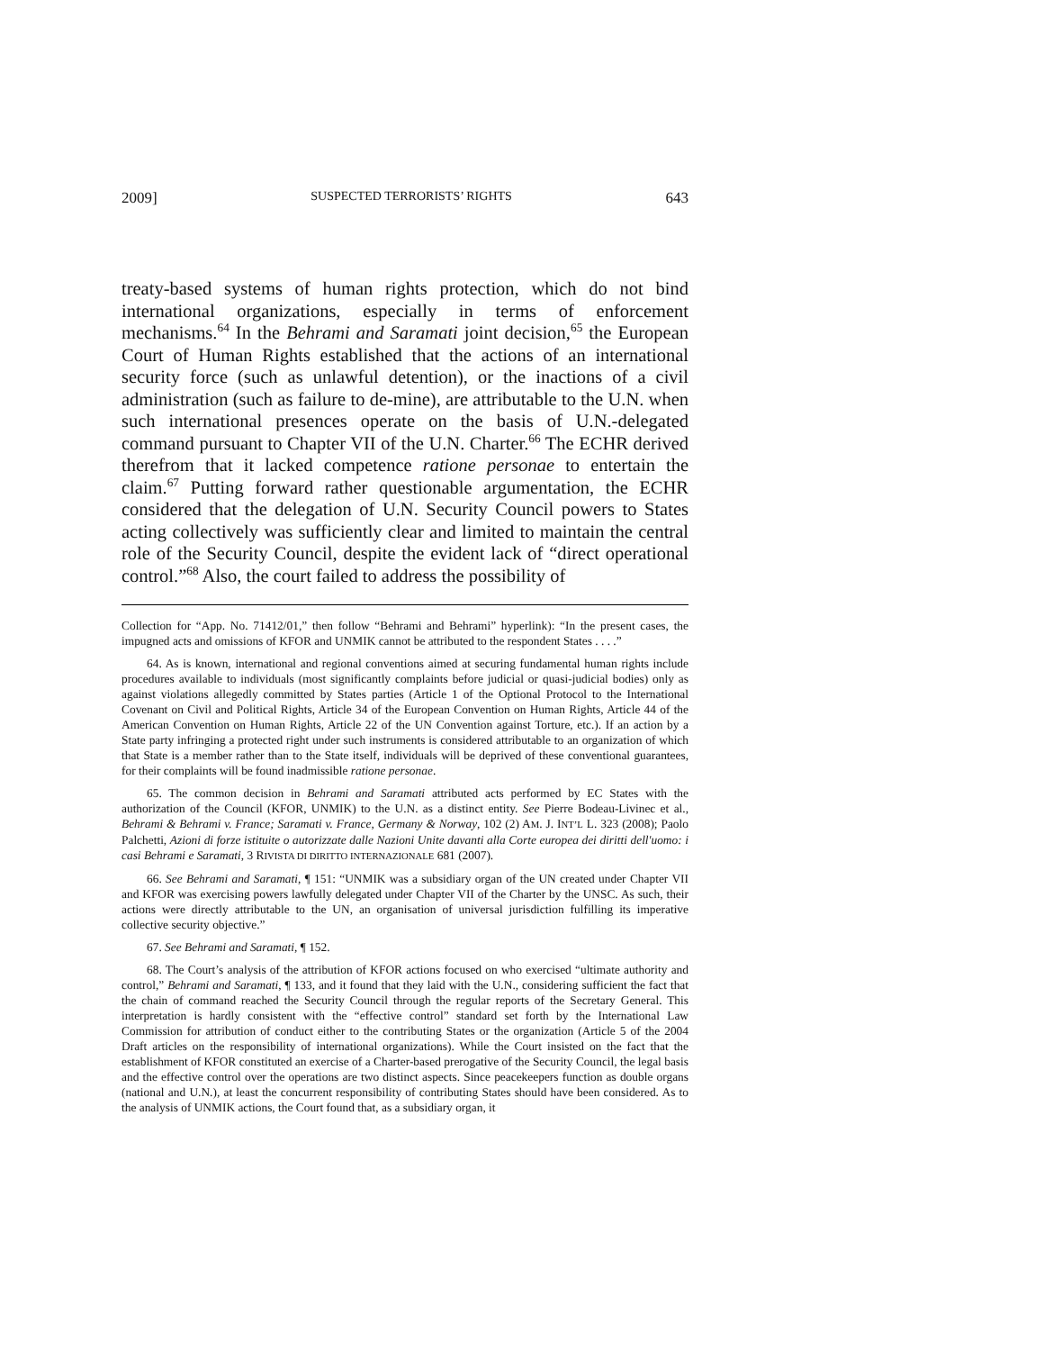2009] SUSPECTED TERRORISTS’ RIGHTS 643
treaty-based systems of human rights protection, which do not bind international organizations, especially in terms of enforcement mechanisms.<sup>64</sup> In the Behrami and Saramati joint decision,<sup>65</sup> the European Court of Human Rights established that the actions of an international security force (such as unlawful detention), or the inactions of a civil administration (such as failure to de-mine), are attributable to the U.N. when such international presences operate on the basis of U.N.-delegated command pursuant to Chapter VII of the U.N. Charter.<sup>66</sup> The ECHR derived therefrom that it lacked competence ratione personae to entertain the claim.<sup>67</sup> Putting forward rather questionable argumentation, the ECHR considered that the delegation of U.N. Security Council powers to States acting collectively was sufficiently clear and limited to maintain the central role of the Security Council, despite the evident lack of “direct operational control.”<sup>68</sup> Also, the court failed to address the possibility of
Collection for “App. No. 71412/01,” then follow “Behrami and Behrami” hyperlink): “In the present cases, the impugned acts and omissions of KFOR and UNMIK cannot be attributed to the respondent States . . . .”
64. As is known, international and regional conventions aimed at securing fundamental human rights include procedures available to individuals (most significantly complaints before judicial or quasi-judicial bodies) only as against violations allegedly committed by States parties (Article 1 of the Optional Protocol to the International Covenant on Civil and Political Rights, Article 34 of the European Convention on Human Rights, Article 44 of the American Convention on Human Rights, Article 22 of the UN Convention against Torture, etc.). If an action by a State party infringing a protected right under such instruments is considered attributable to an organization of which that State is a member rather than to the State itself, individuals will be deprived of these conventional guarantees, for their complaints will be found inadmissible ratione personae.
65. The common decision in Behrami and Saramati attributed acts performed by EC States with the authorization of the Council (KFOR, UNMIK) to the U.N. as a distinct entity. See Pierre Bodeau-Livinec et al., Behrami & Behrami v. France; Saramati v. France, Germany & Norway, 102 (2) AM. J. INT’L L. 323 (2008); Paolo Palchetti, Azioni di forze istituite o autorizzate dalle Nazioni Unite davanti alla Corte europea dei diritti dell'uomo: i casi Behrami e Saramati, 3 RIVISTA DI DIRITTO INTERNAZIONALE 681 (2007).
66. See Behrami and Saramati, ¶ 151: “UNMIK was a subsidiary organ of the UN created under Chapter VII and KFOR was exercising powers lawfully delegated under Chapter VII of the Charter by the UNSC. As such, their actions were directly attributable to the UN, an organisation of universal jurisdiction fulfilling its imperative collective security objective.”
67. See Behrami and Saramati, ¶ 152.
68. The Court’s analysis of the attribution of KFOR actions focused on who exercised “ultimate authority and control,” Behrami and Saramati, ¶ 133, and it found that they laid with the U.N., considering sufficient the fact that the chain of command reached the Security Council through the regular reports of the Secretary General. This interpretation is hardly consistent with the “effective control” standard set forth by the International Law Commission for attribution of conduct either to the contributing States or the organization (Article 5 of the 2004 Draft articles on the responsibility of international organizations). While the Court insisted on the fact that the establishment of KFOR constituted an exercise of a Charter-based prerogative of the Security Council, the legal basis and the effective control over the operations are two distinct aspects. Since peacekeepers function as double organs (national and U.N.), at least the concurrent responsibility of contributing States should have been considered. As to the analysis of UNMIK actions, the Court found that, as a subsidiary organ, it